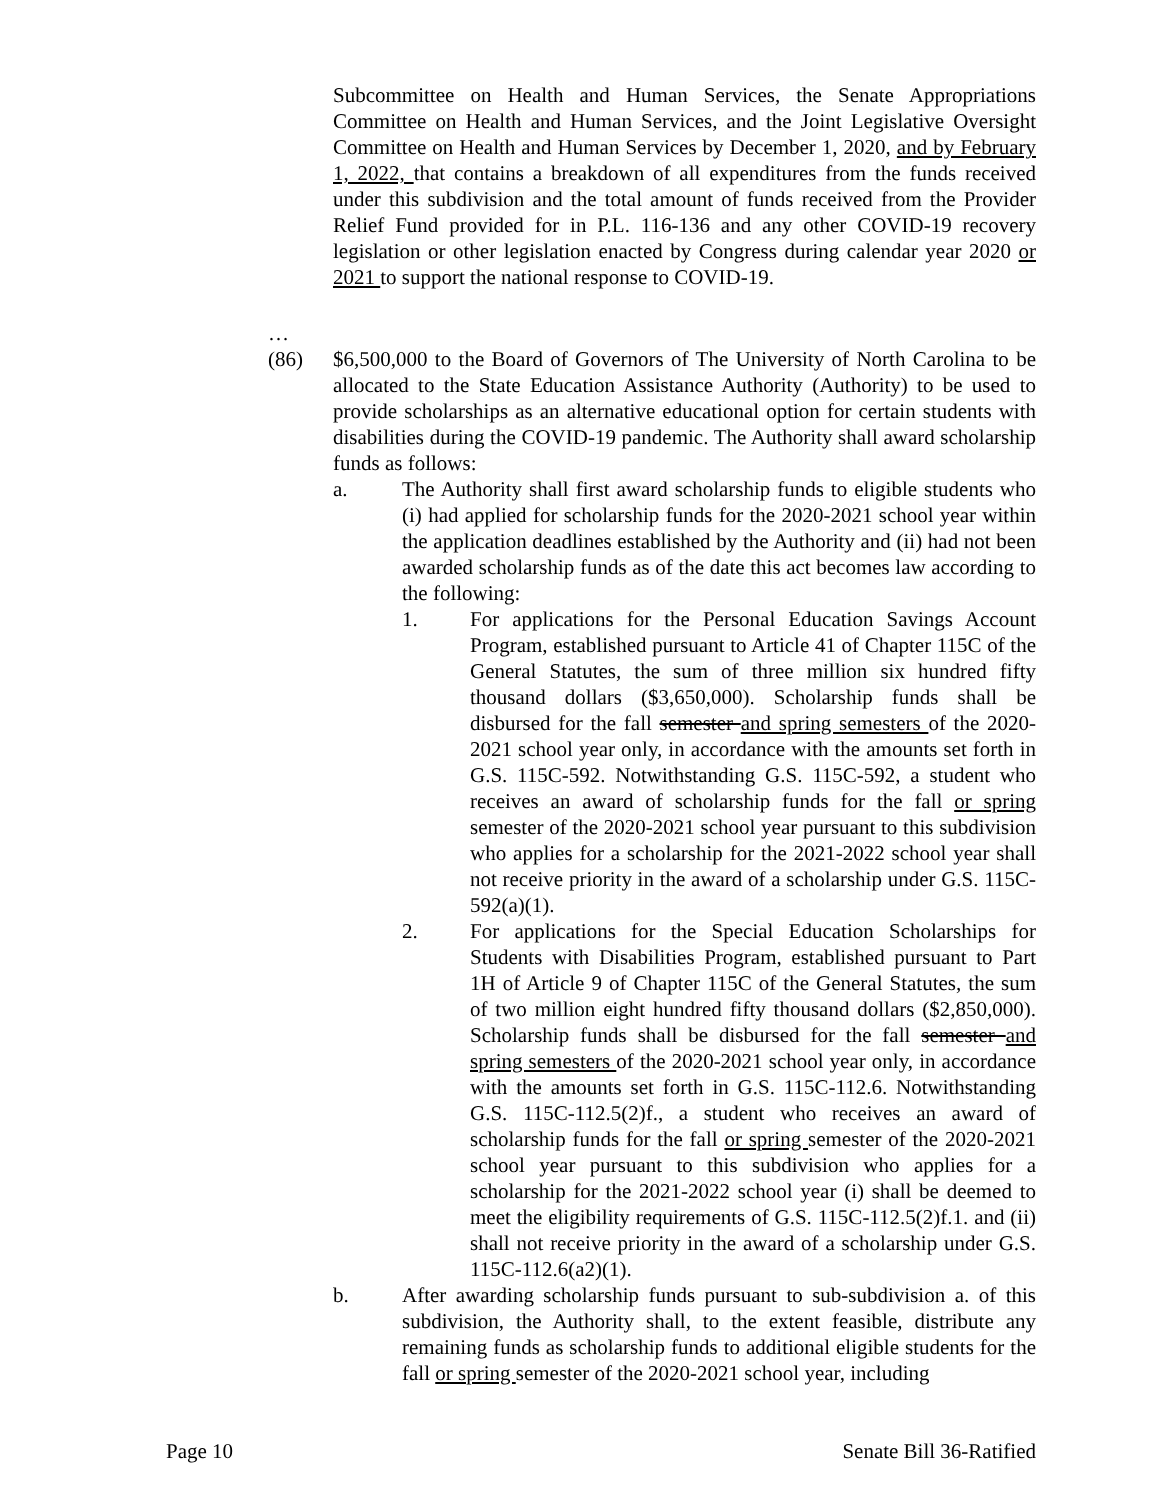Subcommittee on Health and Human Services, the Senate Appropriations Committee on Health and Human Services, and the Joint Legislative Oversight Committee on Health and Human Services by December 1, 2020, and by February 1, 2022, that contains a breakdown of all expenditures from the funds received under this subdivision and the total amount of funds received from the Provider Relief Fund provided for in P.L. 116-136 and any other COVID-19 recovery legislation or other legislation enacted by Congress during calendar year 2020 or 2021 to support the national response to COVID-19.
…
(86) $6,500,000 to the Board of Governors of The University of North Carolina to be allocated to the State Education Assistance Authority (Authority) to be used to provide scholarships as an alternative educational option for certain students with disabilities during the COVID-19 pandemic. The Authority shall award scholarship funds as follows:
a. The Authority shall first award scholarship funds to eligible students who (i) had applied for scholarship funds for the 2020-2021 school year within the application deadlines established by the Authority and (ii) had not been awarded scholarship funds as of the date this act becomes law according to the following:
1. For applications for the Personal Education Savings Account Program, established pursuant to Article 41 of Chapter 115C of the General Statutes, the sum of three million six hundred fifty thousand dollars ($3,650,000). Scholarship funds shall be disbursed for the fall semester and spring semesters of the 2020-2021 school year only, in accordance with the amounts set forth in G.S. 115C-592. Notwithstanding G.S. 115C-592, a student who receives an award of scholarship funds for the fall or spring semester of the 2020-2021 school year pursuant to this subdivision who applies for a scholarship for the 2021-2022 school year shall not receive priority in the award of a scholarship under G.S. 115C-592(a)(1).
2. For applications for the Special Education Scholarships for Students with Disabilities Program, established pursuant to Part 1H of Article 9 of Chapter 115C of the General Statutes, the sum of two million eight hundred fifty thousand dollars ($2,850,000). Scholarship funds shall be disbursed for the fall semester and spring semesters of the 2020-2021 school year only, in accordance with the amounts set forth in G.S. 115C-112.6. Notwithstanding G.S. 115C-112.5(2)f., a student who receives an award of scholarship funds for the fall or spring semester of the 2020-2021 school year pursuant to this subdivision who applies for a scholarship for the 2021-2022 school year (i) shall be deemed to meet the eligibility requirements of G.S. 115C-112.5(2)f.1. and (ii) shall not receive priority in the award of a scholarship under G.S. 115C-112.6(a2)(1).
b. After awarding scholarship funds pursuant to sub-subdivision a. of this subdivision, the Authority shall, to the extent feasible, distribute any remaining funds as scholarship funds to additional eligible students for the fall or spring semester of the 2020-2021 school year, including
Page 10 Senate Bill 36-Ratified